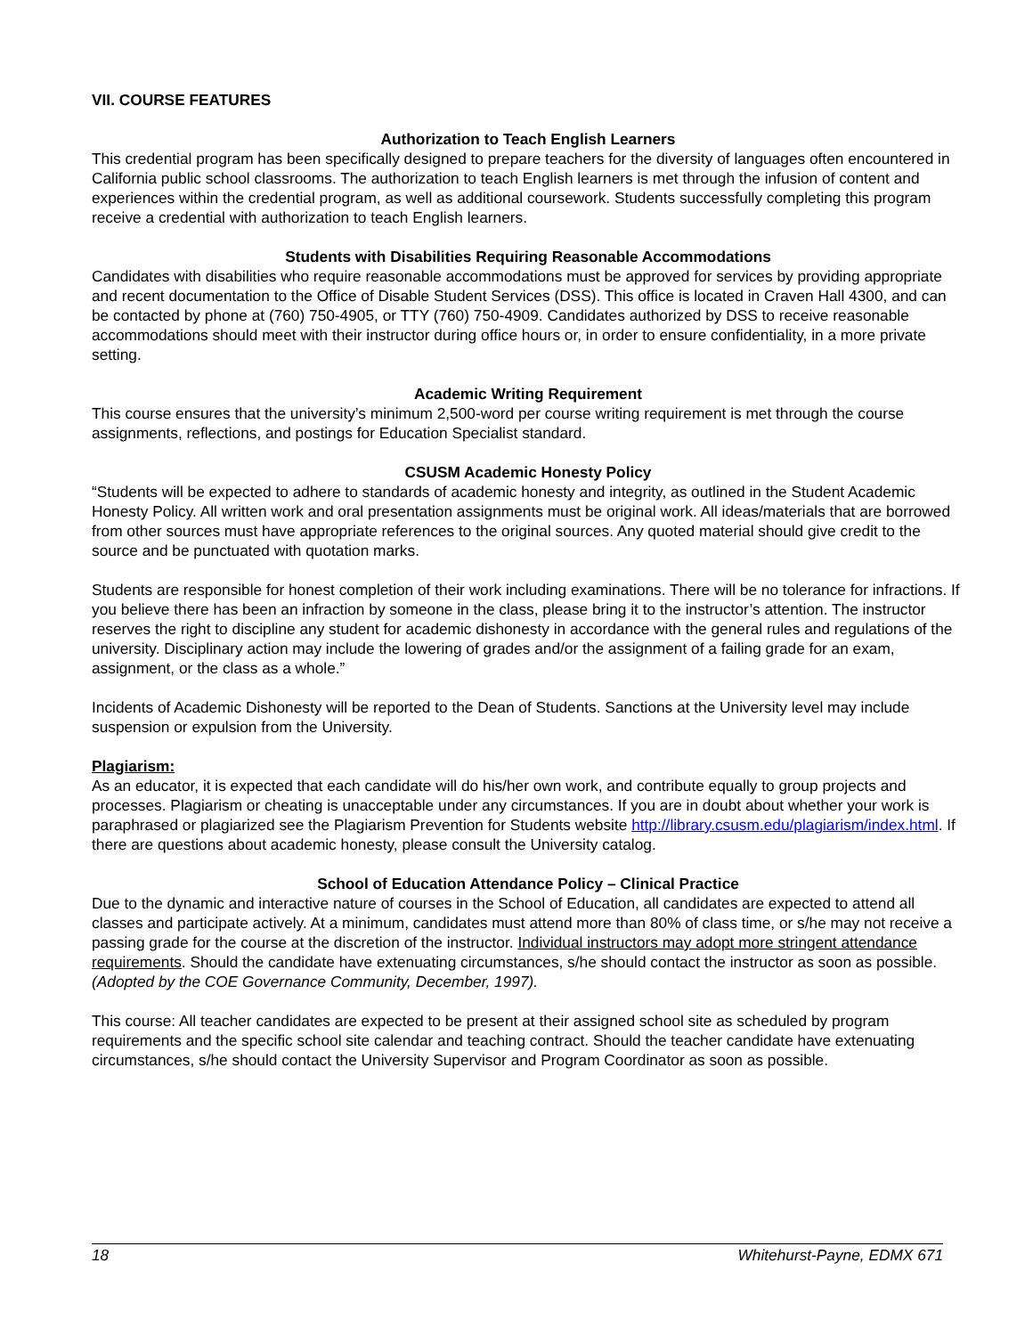VII. COURSE FEATURES
Authorization to Teach English Learners
This credential program has been specifically designed to prepare teachers for the diversity of languages often encountered in California public school classrooms. The authorization to teach English learners is met through the infusion of content and experiences within the credential program, as well as additional coursework. Students successfully completing this program receive a credential with authorization to teach English learners.
Students with Disabilities Requiring Reasonable Accommodations
Candidates with disabilities who require reasonable accommodations must be approved for services by providing appropriate and recent documentation to the Office of Disable Student Services (DSS). This office is located in Craven Hall 4300, and can be contacted by phone at (760) 750-4905, or TTY (760) 750-4909. Candidates authorized by DSS to receive reasonable accommodations should meet with their instructor during office hours or, in order to ensure confidentiality, in a more private setting.
Academic Writing Requirement
This course ensures that the university’s minimum 2,500-word per course writing requirement is met through the course assignments, reflections, and postings for Education Specialist standard.
CSUSM Academic Honesty Policy
“Students will be expected to adhere to standards of academic honesty and integrity, as outlined in the Student Academic Honesty Policy. All written work and oral presentation assignments must be original work. All ideas/materials that are borrowed from other sources must have appropriate references to the original sources. Any quoted material should give credit to the source and be punctuated with quotation marks.
Students are responsible for honest completion of their work including examinations. There will be no tolerance for infractions. If you believe there has been an infraction by someone in the class, please bring it to the instructor’s attention. The instructor reserves the right to discipline any student for academic dishonesty in accordance with the general rules and regulations of the university. Disciplinary action may include the lowering of grades and/or the assignment of a failing grade for an exam, assignment, or the class as a whole.”
Incidents of Academic Dishonesty will be reported to the Dean of Students. Sanctions at the University level may include suspension or expulsion from the University.
Plagiarism:
As an educator, it is expected that each candidate will do his/her own work, and contribute equally to group projects and processes. Plagiarism or cheating is unacceptable under any circumstances. If you are in doubt about whether your work is paraphrased or plagiarized see the Plagiarism Prevention for Students website http://library.csusm.edu/plagiarism/index.html. If there are questions about academic honesty, please consult the University catalog.
School of Education Attendance Policy – Clinical Practice
Due to the dynamic and interactive nature of courses in the School of Education, all candidates are expected to attend all classes and participate actively. At a minimum, candidates must attend more than 80% of class time, or s/he may not receive a passing grade for the course at the discretion of the instructor. Individual instructors may adopt more stringent attendance requirements. Should the candidate have extenuating circumstances, s/he should contact the instructor as soon as possible. (Adopted by the COE Governance Community, December, 1997).
This course: All teacher candidates are expected to be present at their assigned school site as scheduled by program requirements and the specific school site calendar and teaching contract. Should the teacher candidate have extenuating circumstances, s/he should contact the University Supervisor and Program Coordinator as soon as possible.
18 Whitehurst-Payne, EDMX 671